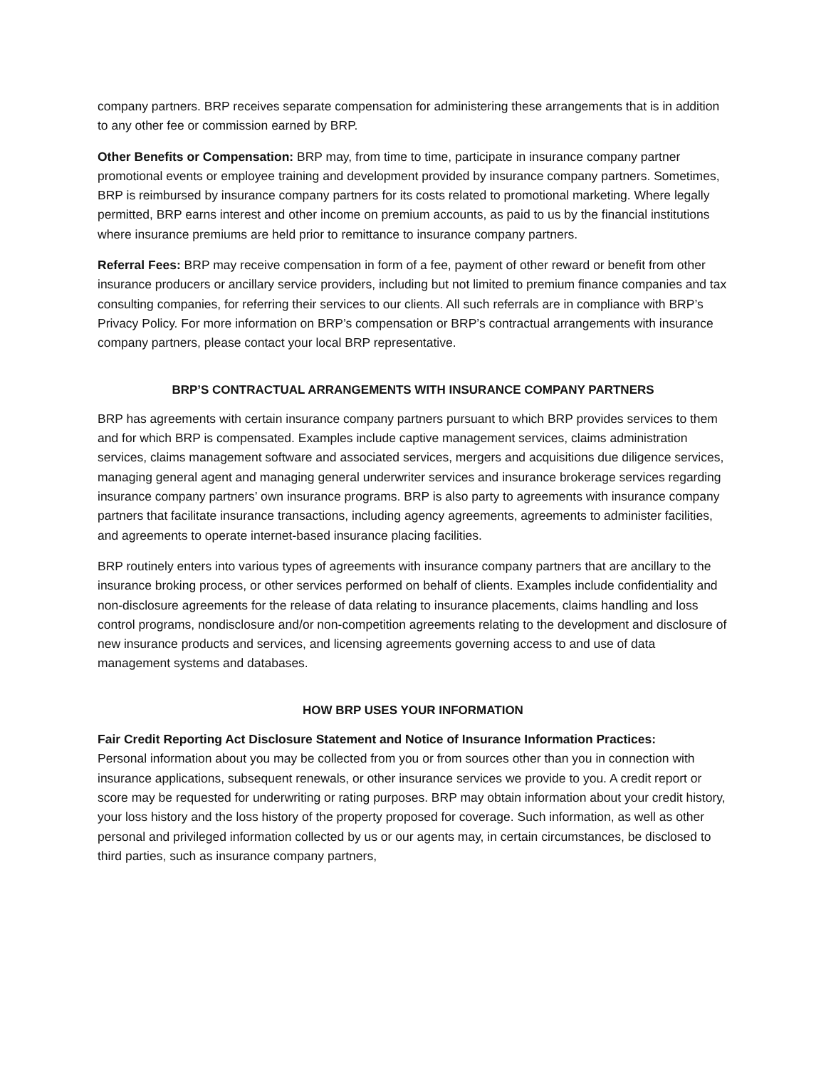company partners. BRP receives separate compensation for administering these arrangements that is in addition to any other fee or commission earned by BRP.
Other Benefits or Compensation: BRP may, from time to time, participate in insurance company partner promotional events or employee training and development provided by insurance company partners. Sometimes, BRP is reimbursed by insurance company partners for its costs related to promotional marketing. Where legally permitted, BRP earns interest and other income on premium accounts, as paid to us by the financial institutions where insurance premiums are held prior to remittance to insurance company partners.
Referral Fees: BRP may receive compensation in form of a fee, payment of other reward or benefit from other insurance producers or ancillary service providers, including but not limited to premium finance companies and tax consulting companies, for referring their services to our clients. All such referrals are in compliance with BRP’s Privacy Policy. For more information on BRP’s compensation or BRP’s contractual arrangements with insurance company partners, please contact your local BRP representative.
BRP’S CONTRACTUAL ARRANGEMENTS WITH INSURANCE COMPANY PARTNERS
BRP has agreements with certain insurance company partners pursuant to which BRP provides services to them and for which BRP is compensated. Examples include captive management services, claims administration services, claims management software and associated services, mergers and acquisitions due diligence services, managing general agent and managing general underwriter services and insurance brokerage services regarding insurance company partners’ own insurance programs. BRP is also party to agreements with insurance company partners that facilitate insurance transactions, including agency agreements, agreements to administer facilities, and agreements to operate internet-based insurance placing facilities.
BRP routinely enters into various types of agreements with insurance company partners that are ancillary to the insurance broking process, or other services performed on behalf of clients. Examples include confidentiality and non-disclosure agreements for the release of data relating to insurance placements, claims handling and loss control programs, nondisclosure and/or non-competition agreements relating to the development and disclosure of new insurance products and services, and licensing agreements governing access to and use of data management systems and databases.
HOW BRP USES YOUR INFORMATION
Fair Credit Reporting Act Disclosure Statement and Notice of Insurance Information Practices:
Personal information about you may be collected from you or from sources other than you in connection with insurance applications, subsequent renewals, or other insurance services we provide to you. A credit report or score may be requested for underwriting or rating purposes. BRP may obtain information about your credit history, your loss history and the loss history of the property proposed for coverage. Such information, as well as other personal and privileged information collected by us or our agents may, in certain circumstances, be disclosed to third parties, such as insurance company partners,